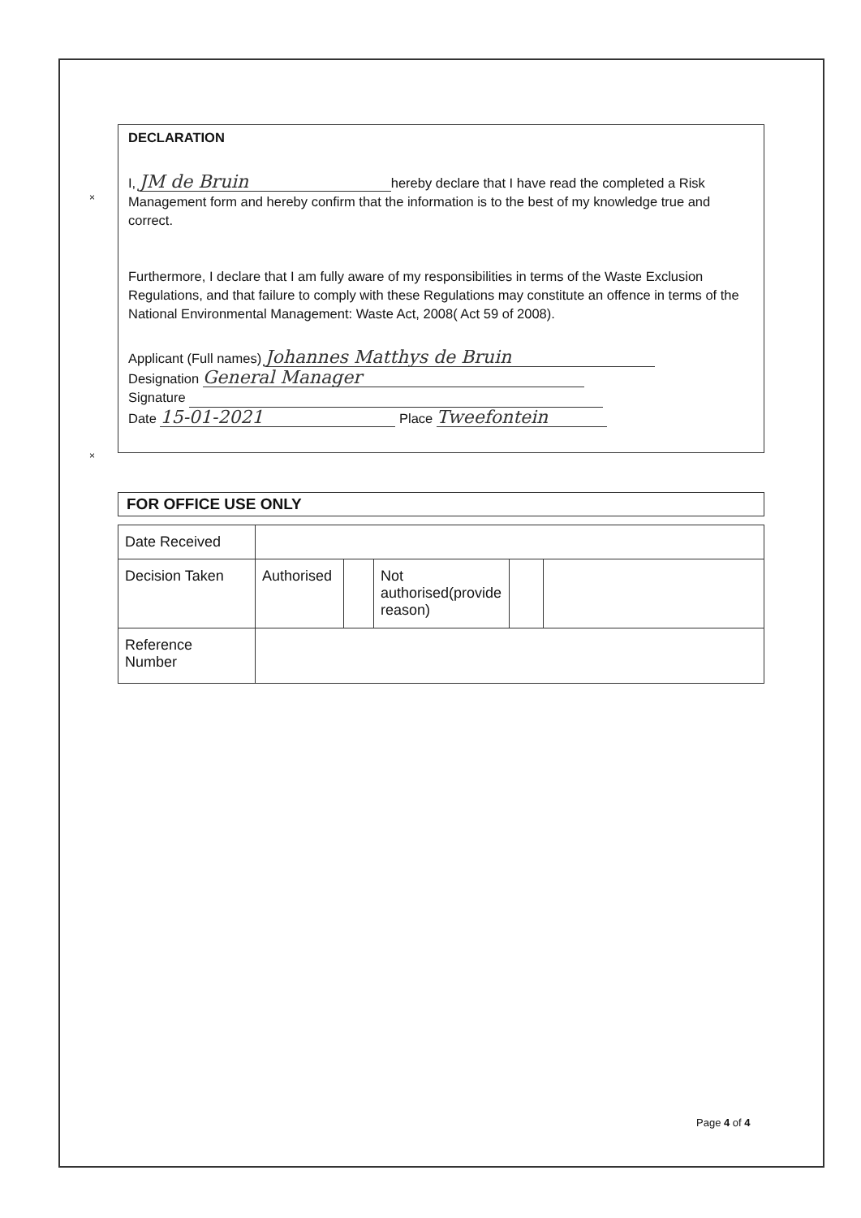×
×
DECLARATION
I, JM de Bruin hereby declare that I have read the completed a Risk Management form and hereby confirm that the information is to the best of my knowledge true and correct.
Furthermore, I declare that I am fully aware of my responsibilities in terms of the Waste Exclusion Regulations, and that failure to comply with these Regulations may constitute an offence in terms of the National Environmental Management: Waste Act, 2008( Act 59 of 2008).
Applicant (Full names) Johannes Matthys de Bruin
Designation General Manager
Signature
Date 15-01-2021 Place Tweefontein
FOR OFFICE USE ONLY
| Date Received | | | | | |
| Decision Taken | Authorised | | Not authorised(provide reason) | | |
| Reference Number | | | | | |
Page 4 of 4